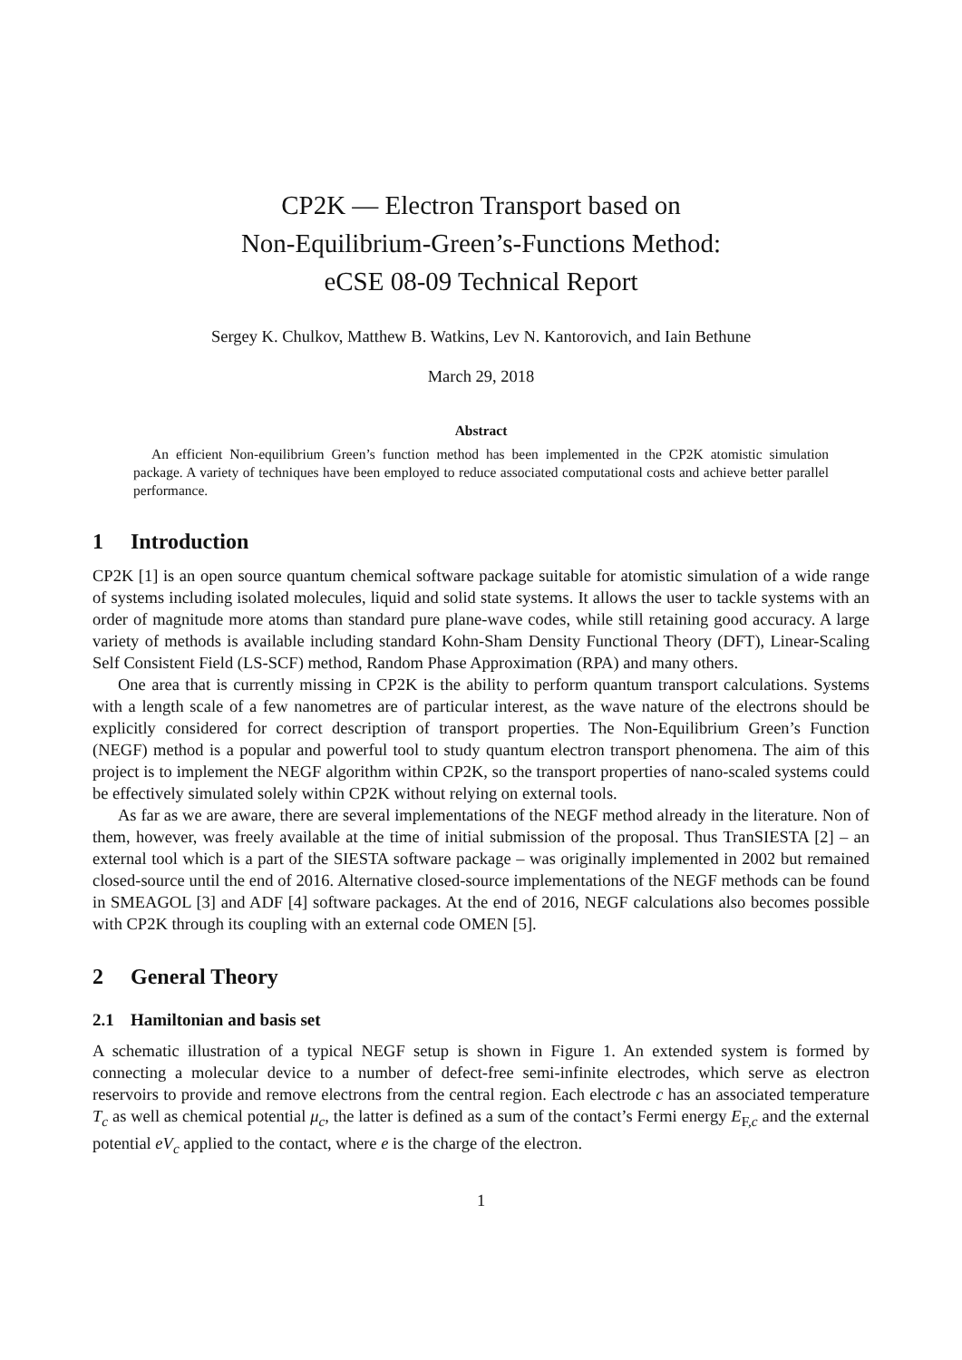CP2K — Electron Transport based on
Non-Equilibrium-Green’s-Functions Method:
eCSE 08-09 Technical Report
Sergey K. Chulkov, Matthew B. Watkins, Lev N. Kantorovich, and Iain Bethune
March 29, 2018
Abstract
An efficient Non-equilibrium Green’s function method has been implemented in the CP2K atomistic simulation package. A variety of techniques have been employed to reduce associated computational costs and achieve better parallel performance.
1 Introduction
CP2K [1] is an open source quantum chemical software package suitable for atomistic simulation of a wide range of systems including isolated molecules, liquid and solid state systems. It allows the user to tackle systems with an order of magnitude more atoms than standard pure plane-wave codes, while still retaining good accuracy. A large variety of methods is available including standard Kohn-Sham Density Functional Theory (DFT), Linear-Scaling Self Consistent Field (LS-SCF) method, Random Phase Approximation (RPA) and many others.
One area that is currently missing in CP2K is the ability to perform quantum transport calculations. Systems with a length scale of a few nanometres are of particular interest, as the wave nature of the electrons should be explicitly considered for correct description of transport properties. The Non-Equilibrium Green’s Function (NEGF) method is a popular and powerful tool to study quantum electron transport phenomena. The aim of this project is to implement the NEGF algorithm within CP2K, so the transport properties of nano-scaled systems could be effectively simulated solely within CP2K without relying on external tools.
As far as we are aware, there are several implementations of the NEGF method already in the literature. Non of them, however, was freely available at the time of initial submission of the proposal. Thus TranSIESTA [2] – an external tool which is a part of the SIESTA software package – was originally implemented in 2002 but remained closed-source until the end of 2016. Alternative closed-source implementations of the NEGF methods can be found in SMEAGOL [3] and ADF [4] software packages. At the end of 2016, NEGF calculations also becomes possible with CP2K through its coupling with an external code OMEN [5].
2 General Theory
2.1 Hamiltonian and basis set
A schematic illustration of a typical NEGF setup is shown in Figure 1. An extended system is formed by connecting a molecular device to a number of defect-free semi-infinite electrodes, which serve as electron reservoirs to provide and remove electrons from the central region. Each electrode c has an associated temperature T<sub>c</sub> as well as chemical potential μ<sub>c</sub>, the latter is defined as a sum of the contact’s Fermi energy E<sub>F,c</sub> and the external potential eV<sub>c</sub> applied to the contact, where e is the charge of the electron.
1